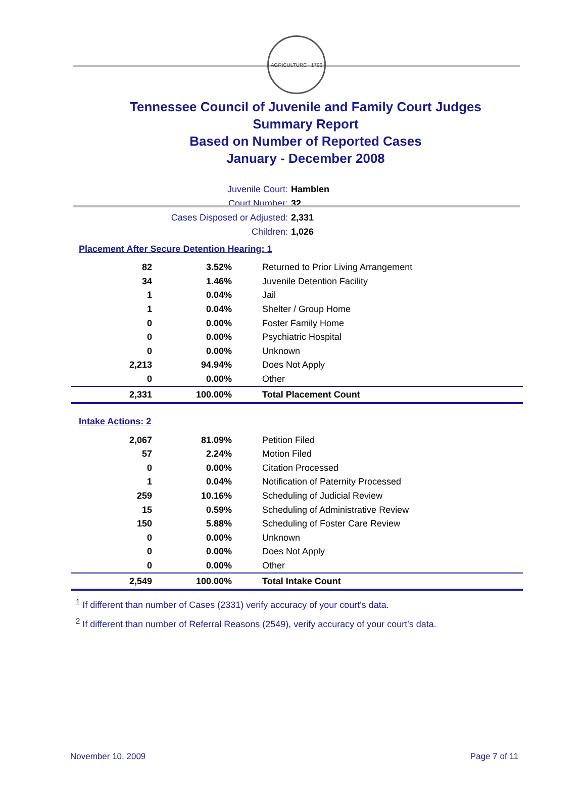AGRICULTURE · 1796
Tennessee Council of Juvenile and Family Court Judges
Summary Report
Based on Number of Reported Cases
January - December 2008
Juvenile Court: Hamblen
Court Number: 32
Cases Disposed or Adjusted: 2,331
Children: 1,026
Placement After Secure Detention Hearing: 1
| 82 | 3.52% | Returned to Prior Living Arrangement |
| 34 | 1.46% | Juvenile Detention Facility |
| 1 | 0.04% | Jail |
| 1 | 0.04% | Shelter / Group Home |
| 0 | 0.00% | Foster Family Home |
| 0 | 0.00% | Psychiatric Hospital |
| 0 | 0.00% | Unknown |
| 2,213 | 94.94% | Does Not Apply |
| 0 | 0.00% | Other |
| 2,331 | 100.00% | Total Placement Count |
Intake Actions: 2
| 2,067 | 81.09% | Petition Filed |
| 57 | 2.24% | Motion Filed |
| 0 | 0.00% | Citation Processed |
| 1 | 0.04% | Notification of Paternity Processed |
| 259 | 10.16% | Scheduling of Judicial Review |
| 15 | 0.59% | Scheduling of Administrative Review |
| 150 | 5.88% | Scheduling of Foster Care Review |
| 0 | 0.00% | Unknown |
| 0 | 0.00% | Does Not Apply |
| 0 | 0.00% | Other |
| 2,549 | 100.00% | Total Intake Count |
<sup>1</sup> If different than number of Cases (2331) verify accuracy of your court's data.
<sup>2</sup> If different than number of Referral Reasons (2549), verify accuracy of your court's data.
November 10, 2009 Page 7 of 11